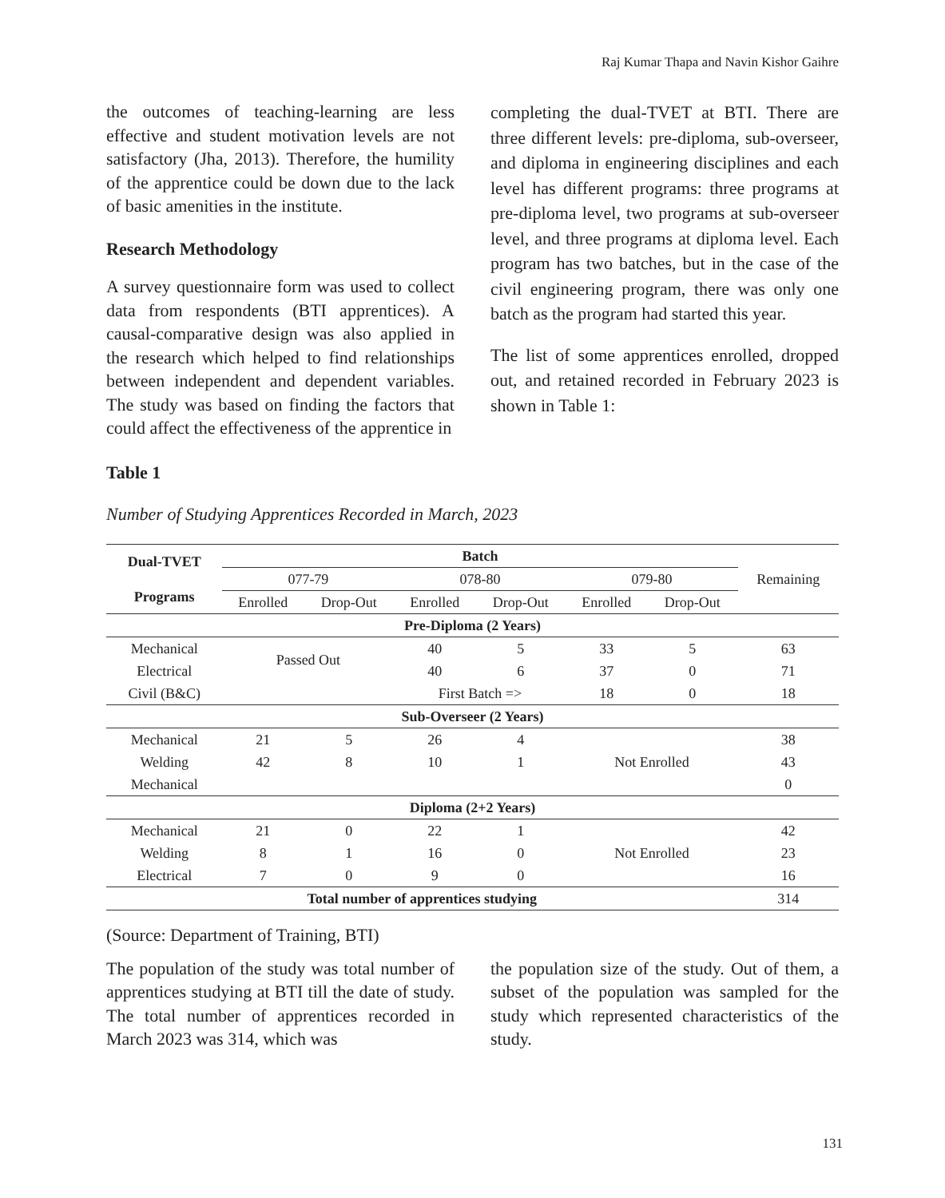Raj Kumar Thapa and Navin Kishor Gaihre
the outcomes of teaching-learning are less effective and student motivation levels are not satisfactory (Jha, 2013). Therefore, the humility of the apprentice could be down due to the lack of basic amenities in the institute.
Research Methodology
A survey questionnaire form was used to collect data from respondents (BTI apprentices). A causal-comparative design was also applied in the research which helped to find relationships between independent and dependent variables. The study was based on finding the factors that could affect the effectiveness of the apprentice in
completing the dual-TVET at BTI. There are three different levels: pre-diploma, sub-overseer, and diploma in engineering disciplines and each level has different programs: three programs at pre-diploma level, two programs at sub-overseer level, and three programs at diploma level. Each program has two batches, but in the case of the civil engineering program, there was only one batch as the program had started this year.
The list of some apprentices enrolled, dropped out, and retained recorded in February 2023 is shown in Table 1:
Table 1
Number of Studying Apprentices Recorded in March, 2023
| Dual-TVET Programs | Batch | | | | | | Remaining |
| | 077-79 | | 078-80 | | 079-80 | | |
| | Enrolled | Drop-Out | Enrolled | Drop-Out | Enrolled | Drop-Out | |
| Pre-Diploma (2 Years) | | | | | | | |
| Mechanical | Passed Out | | 40 | 5 | 33 | 5 | 63 |
| Electrical | | | 40 | 6 | 37 | 0 | 71 |
| Civil (B&C) | | | First Batch => | | 18 | 0 | 18 |
| Sub-Overseer (2 Years) | | | | | | | |
| Mechanical | 21 | 5 | 26 | 4 | Not Enrolled | | 38 |
| Welding | 42 | 8 | 10 | 1 | | | 43 |
| Mechanical | | | | | | | 0 |
| Diploma (2+2 Years) | | | | | | | |
| Mechanical | 21 | 0 | 22 | 1 | Not Enrolled | | 42 |
| Welding | 8 | 1 | 16 | 0 | | | 23 |
| Electrical | 7 | 0 | 9 | 0 | | | 16 |
| Total number of apprentices studying | | | | | | | 314 |
(Source: Department of Training, BTI)
The population of the study was total number of apprentices studying at BTI till the date of study. The total number of apprentices recorded in March 2023 was 314, which was
the population size of the study. Out of them, a subset of the population was sampled for the study which represented characteristics of the study.
131